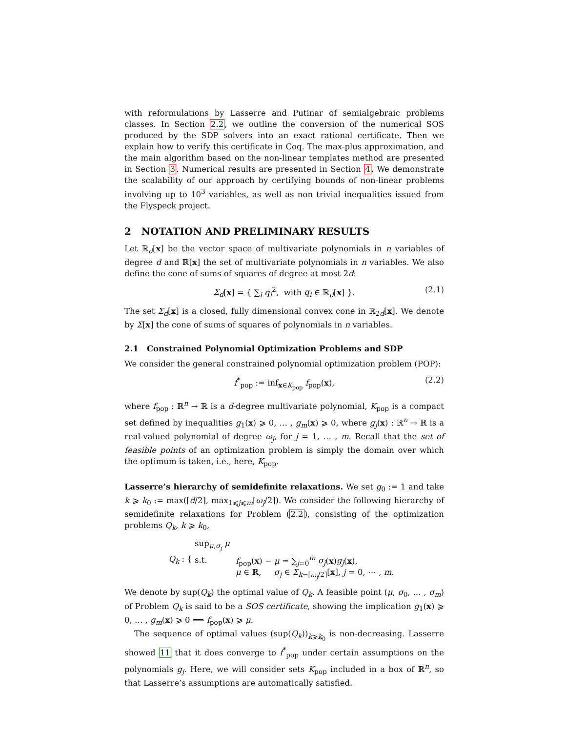with reformulations by Lasserre and Putinar of semialgebraic problems classes. In Section 2.2, we outline the conversion of the numerical SOS produced by the SDP solvers into an exact rational certificate. Then we explain how to verify this certificate in Coq. The max-plus approximation, and the main algorithm based on the non-linear templates method are presented in Section 3. Numerical results are presented in Section 4. We demonstrate the scalability of our approach by certifying bounds of non-linear problems involving up to 10<sup>3</sup> variables, as well as non trivial inequalities issued from the Flyspeck project.
2 NOTATION AND PRELIMINARY RESULTS
Let ℝ<sub>d</sub>[x] be the vector space of multivariate polynomials in n variables of degree d and ℝ[x] the set of multivariate polynomials in n variables. We also define the cone of sums of squares of degree at most 2d:
Σ<sub>d</sub>[x] = { ∑<sub>i</sub> q<sub>i</sub><sup>2</sup>, with q<sub>i</sub> ∈ ℝ<sub>d</sub>[x] }. (2.1)
The set Σ<sub>d</sub>[x] is a closed, fully dimensional convex cone in ℝ<sub>2d</sub>[x]. We denote by Σ[x] the cone of sums of squares of polynomials in n variables.
2.1 Constrained Polynomial Optimization Problems and SDP
We consider the general constrained polynomial optimization problem (POP):
f<sup>*</sup><sub>pop</sub> := inf<sub>x∈K<sub>pop</sub></sub> f<sub>pop</sub>(x), (2.2)
where f<sub>pop</sub> : ℝ<sup>n</sup> → ℝ is a d-degree multivariate polynomial, K<sub>pop</sub> is a compact set defined by inequalities g<sub>1</sub>(x) ⩾ 0, … , g<sub>m</sub>(x) ⩾ 0, where g<sub>j</sub>(x) : ℝ<sup>n</sup> → ℝ is a real-valued polynomial of degree ω<sub>j</sub>, for j = 1, … , m. Recall that the set of feasible points of an optimization problem is simply the domain over which the optimum is taken, i.e., here, K<sub>pop</sub>.
Lasserre’s hierarchy of semidefinite relaxations. We set g<sub>0</sub> := 1 and take k ⩾ k<sub>0</sub> := max(⌈d/2⌉, max<sub>1⩽j⩽m</sub>⌈ω<sub>j</sub>/2⌉). We consider the following hierarchy of semidefinite relaxations for Problem (2.2), consisting of the optimization problems Q<sub>k</sub>, k ⩾ k<sub>0</sub>,
Q<sub>k</sub> : {
| sup<sub>μ,σ<sub>j</sub></sub> μ | |
| s.t. | f<sub>pop</sub>( x ) − μ = ∑<sub>j=0</sub><sup>m</sup> σ<sub>j</sub> ( x ) g<sub>j</sub> ( x ), |
| | μ ∈ ℝ, σ<sub>j</sub> ∈ Σ<sub>k−⌈ω<sub>j</sub>/2⌉</sub>[ x ], j = 0, ⋯ , m . |
We denote by sup(Q<sub>k</sub>) the optimal value of Q<sub>k</sub>. A feasible point (μ, σ<sub>0</sub>, … , σ<sub>m</sub>) of Problem Q<sub>k</sub> is said to be a SOS certificate, showing the implication g<sub>1</sub>(x) ⩾ 0, … , g<sub>m</sub>(x) ⩾ 0 ⟹ f<sub>pop</sub>(x) ⩾ μ.
The sequence of optimal values (sup(Q<sub>k</sub>))<sub>k⩾k<sub>0</sub></sub> is non-decreasing. Lasserre showed 11 that it does converge to f<sup>*</sup><sub>pop</sub> under certain assumptions on the polynomials g<sub>j</sub>. Here, we will consider sets K<sub>pop</sub> included in a box of ℝ<sup>n</sup>, so that Lasserre’s assumptions are automatically satisfied.